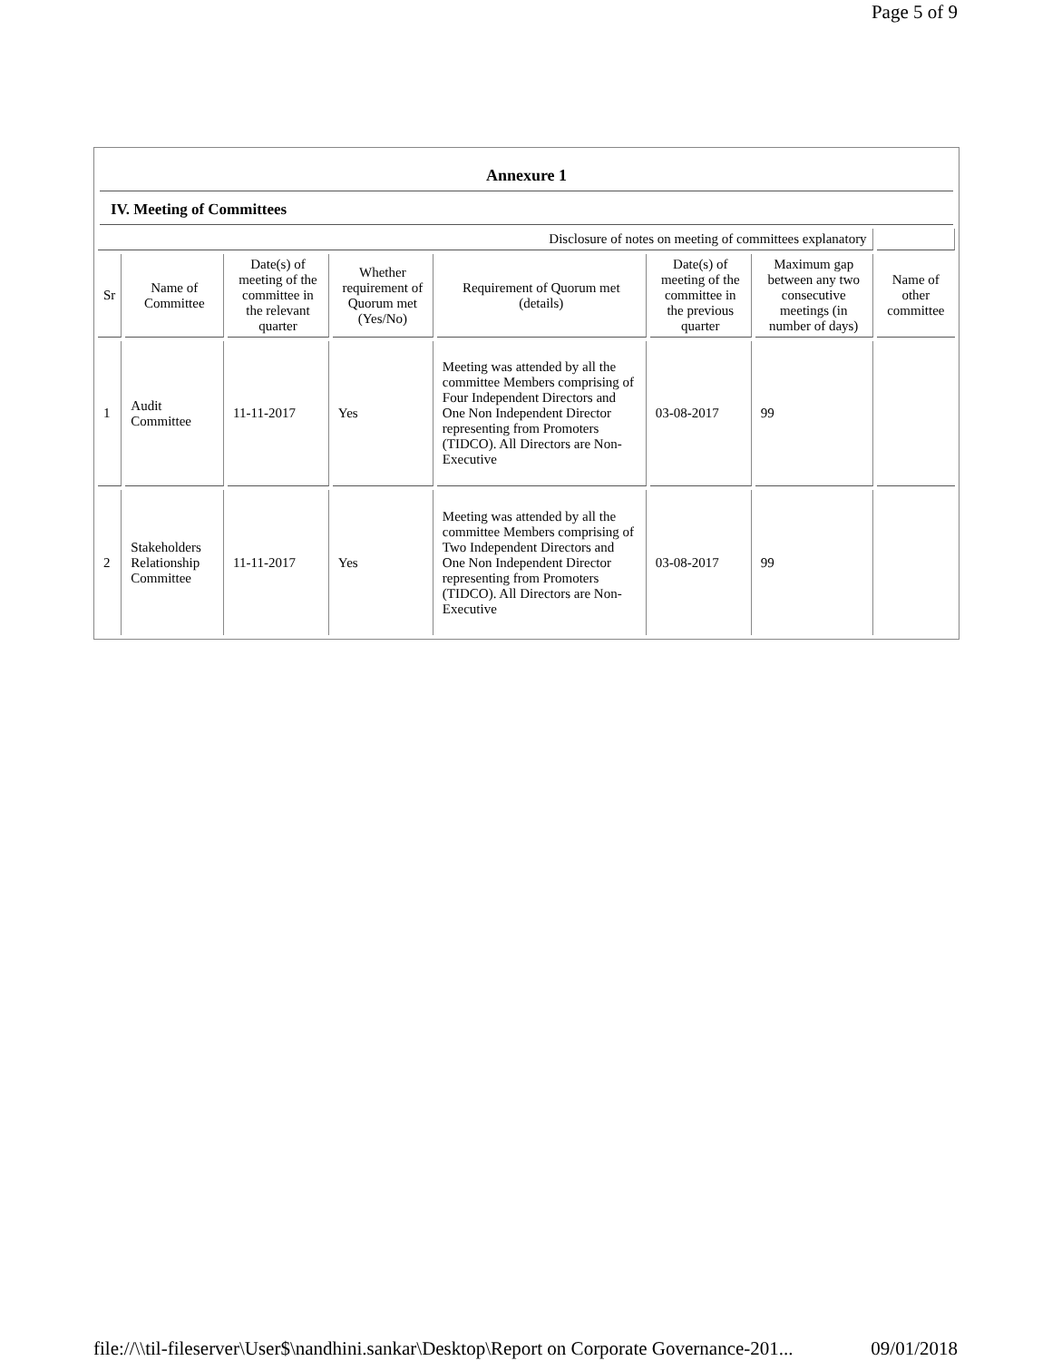Page 5 of 9
Annexure 1
IV. Meeting of Committees
| Disclosure of notes on meeting of committees explanatory | | | | | | | |
| Sr | Name of Committee | Date(s) of meeting of the committee in the relevant quarter | Whether requirement of Quorum met (Yes/No) | Requirement of Quorum met (details) | Date(s) of meeting of the committee in the previous quarter | Maximum gap between any two consecutive meetings (in number of days) | Name of other committee |
| 1 | Audit Committee | 11-11-2017 | Yes | Meeting was attended by all the committee Members comprising of Four Independent Directors and One Non Independent Director representing from Promoters (TIDCO). All Directors are Non-Executive | 03-08-2017 | 99 | |
| 2 | Stakeholders Relationship Committee | 11-11-2017 | Yes | Meeting was attended by all the committee Members comprising of Two Independent Directors and One Non Independent Director representing from Promoters (TIDCO). All Directors are Non-Executive | 03-08-2017 | 99 | |
file://\\til-fileserver\User$\nandhini.sankar\Desktop\Report on Corporate Governance-201... 09/01/2018